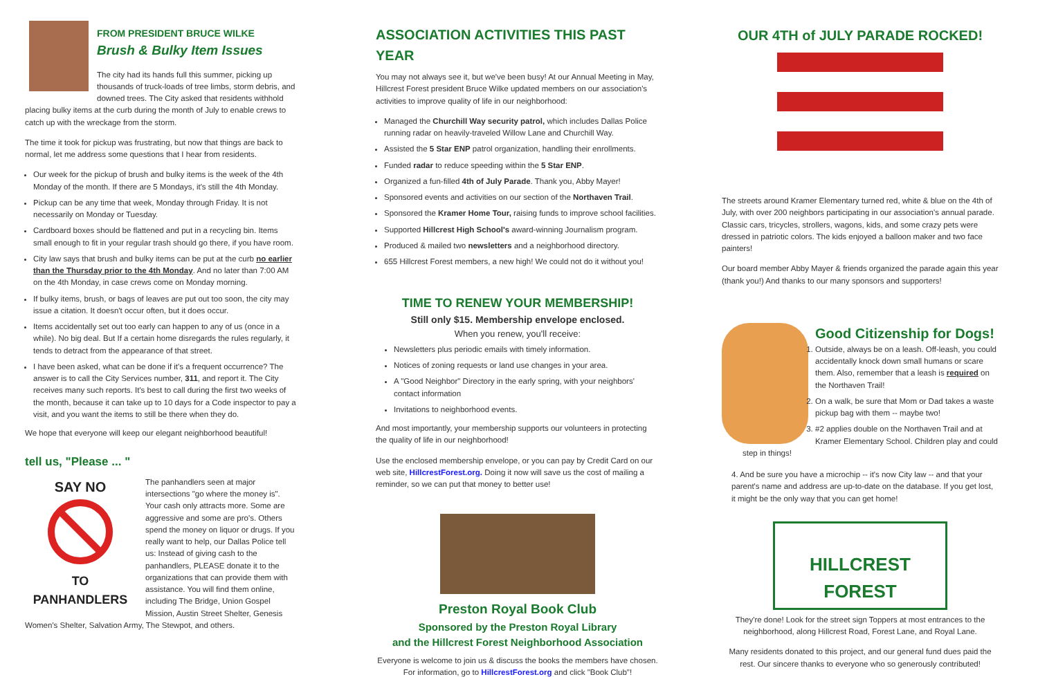FROM PRESIDENT BRUCE WILKE
Brush & Bulky Item Issues
The city had its hands full this summer, picking up thousands of truck-loads of tree limbs, storm debris, and downed trees. The City asked that residents withhold placing bulky items at the curb during the month of July to enable crews to catch up with the wreckage from the storm.
The time it took for pickup was frustrating, but now that things are back to normal, let me address some questions that I hear from residents.
Our week for the pickup of brush and bulky items is the week of the 4th Monday of the month. If there are 5 Mondays, it's still the 4th Monday.
Pickup can be any time that week, Monday through Friday. It is not necessarily on Monday or Tuesday.
Cardboard boxes should be flattened and put in a recycling bin. Items small enough to fit in your regular trash should go there, if you have room.
City law says that brush and bulky items can be put at the curb no earlier than the Thursday prior to the 4th Monday. And no later than 7:00 AM on the 4th Monday, in case crews come on Monday morning.
If bulky items, brush, or bags of leaves are put out too soon, the city may issue a citation. It doesn't occur often, but it does occur.
Items accidentally set out too early can happen to any of us (once in a while). No big deal. But If a certain home disregards the rules regularly, it tends to detract from the appearance of that street.
I have been asked, what can be done if it's a frequent occurrence? The answer is to call the City Services number, 311, and report it. The City receives many such reports. It's best to call during the first two weeks of the month, because it can take up to 10 days for a Code inspector to pay a visit, and you want the items to still be there when they do.
We hope that everyone will keep our elegant neighborhood beautiful!
tell us, "Please ... "
SAY NO
TO
PANHANDLERS
The panhandlers seen at major intersections "go where the money is". Your cash only attracts more. Some are aggressive and some are pro's. Others spend the money on liquor or drugs. If you really want to help, our Dallas Police tell us: Instead of giving cash to the panhandlers, PLEASE donate it to the organizations that can provide them with assistance. You will find them online, including The Bridge, Union Gospel Mission, Austin Street Shelter, Genesis Women's Shelter, Salvation Army, The Stewpot, and others.
ASSOCIATION ACTIVITIES THIS PAST YEAR
You may not always see it, but we've been busy! At our Annual Meeting in May, Hillcrest Forest president Bruce Wilke updated members on our association's activities to improve quality of life in our neighborhood:
Managed the Churchill Way security patrol, which includes Dallas Police running radar on heavily-traveled Willow Lane and Churchill Way.
Assisted the 5 Star ENP patrol organization, handling their enrollments.
Funded radar to reduce speeding within the 5 Star ENP.
Organized a fun-filled 4th of July Parade. Thank you, Abby Mayer!
Sponsored events and activities on our section of the Northaven Trail.
Sponsored the Kramer Home Tour, raising funds to improve school facilities.
Supported Hillcrest High School's award-winning Journalism program.
Produced & mailed two newsletters and a neighborhood directory.
655 Hillcrest Forest members, a new high! We could not do it without you!
TIME TO RENEW YOUR MEMBERSHIP!
Still only $15. Membership envelope enclosed.
When you renew, you'll receive:
Newsletters plus periodic emails with timely information.
Notices of zoning requests or land use changes in your area.
A "Good Neighbor" Directory in the early spring, with your neighbors' contact information
Invitations to neighborhood events.
And most importantly, your membership supports our volunteers in protecting the quality of life in our neighborhood!
Use the enclosed membership envelope, or you can pay by Credit Card on our web site, HillcrestForest.org. Doing it now will save us the cost of mailing a reminder, so we can put that money to better use!
Preston Royal Book Club
Sponsored by the Preston Royal Library
and the Hillcrest Forest Neighborhood Association
Everyone is welcome to join us & discuss the books the members have chosen. For information, go to HillcrestForest.org and click "Book Club"!
OUR 4TH of JULY PARADE ROCKED!
The streets around Kramer Elementary turned red, white & blue on the 4th of July, with over 200 neighbors participating in our association's annual parade. Classic cars, tricycles, strollers, wagons, kids, and some crazy pets were dressed in patriotic colors. The kids enjoyed a balloon maker and two face painters!
Our board member Abby Mayer & friends organized the parade again this year (thank you!) And thanks to our many sponsors and supporters!
Good Citizenship for Dogs!
1. Outside, always be on a leash. Off-leash, you could accidentally knock down small humans or scare them. Also, remember that a leash is required on the Northaven Trail!
2. On a walk, be sure that Mom or Dad takes a waste pickup bag with them -- maybe two!
3. #2 applies double on the Northaven Trail and at Kramer Elementary School. Children play and could step in things!
4. And be sure you have a microchip -- it's now City law -- and that your parent's name and address are up-to-date on the database. If you get lost, it might be the only way that you can get home!
HILLCREST FOREST
They're done! Look for the street sign Toppers at most entrances to the neighborhood, along Hillcrest Road, Forest Lane, and Royal Lane.
Many residents donated to this project, and our general fund dues paid the rest. Our sincere thanks to everyone who so generously contributed!